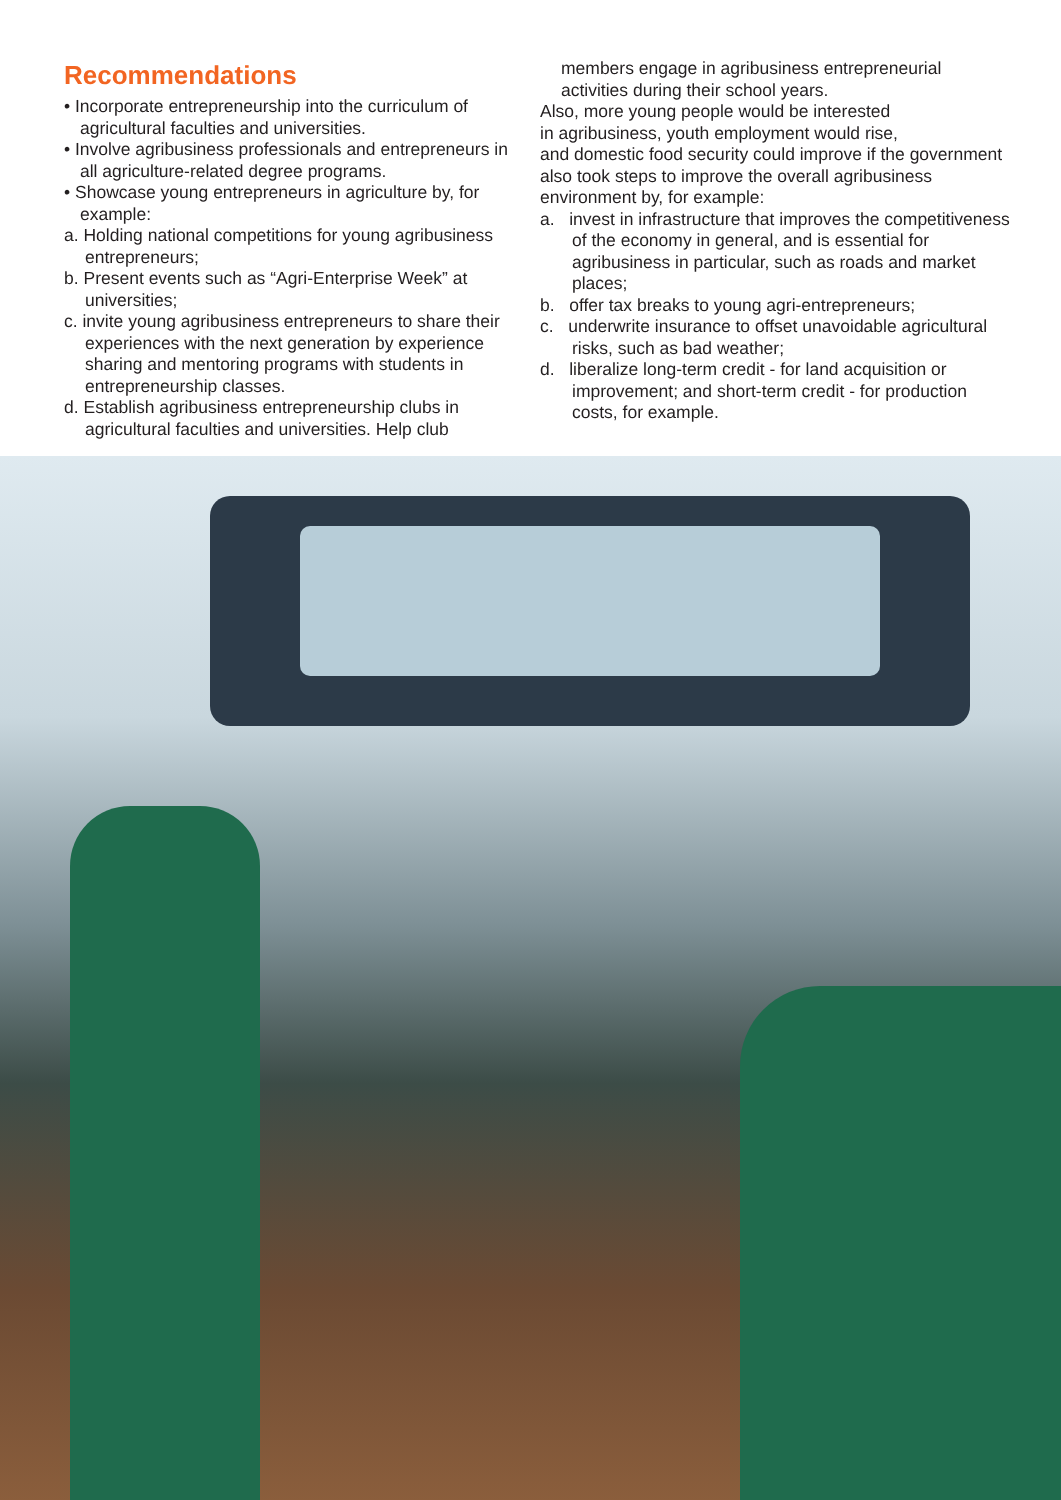Recommendations
• Incorporate entrepreneurship into the curriculum of agricultural faculties and universities.
• Involve agribusiness professionals and entrepreneurs in all agriculture-related degree programs.
• Showcase young entrepreneurs in agriculture by, for example:
a. Holding national competitions for young agribusiness entrepreneurs;
b. Present events such as “Agri-Enterprise Week” at universities;
c. invite young agribusiness entrepreneurs to share their experiences with the next generation by experience sharing and mentoring programs with students in entrepreneurship classes.
d. Establish agribusiness entrepreneurship clubs in agricultural faculties and universities. Help club
members engage in agribusiness entrepreneurial activities during their school years.
Also, more young people would be interested
in agribusiness, youth employment would rise,
and domestic food security could improve if the government also took steps to improve the overall agribusiness environment by, for example:
a. invest in infrastructure that improves the competitiveness of the economy in general, and is essential for agribusiness in particular, such as roads and market places;
b. offer tax breaks to young agri-entrepreneurs;
c. underwrite insurance to offset unavoidable agricultural risks, such as bad weather;
d. liberalize long-term credit - for land acquisition or improvement; and short-term credit - for production costs, for example.